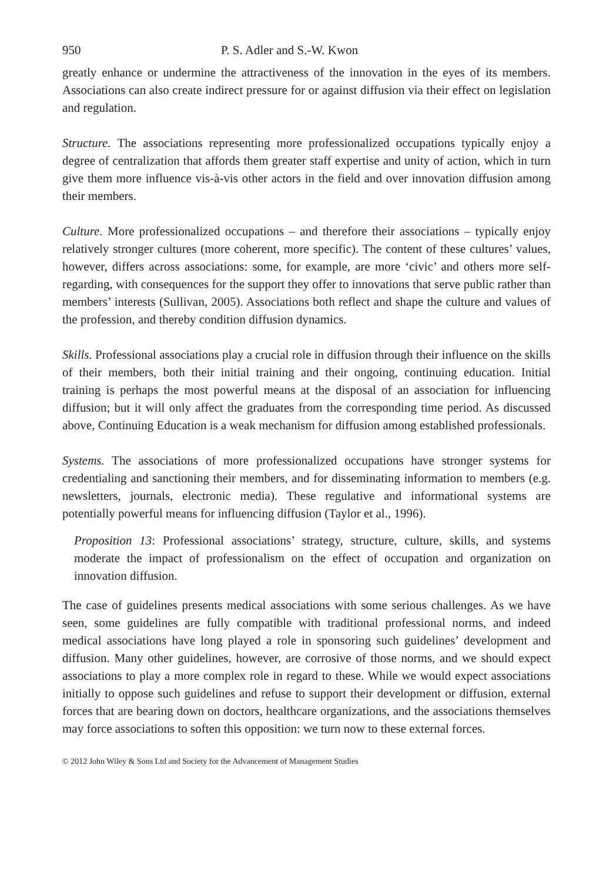950 P. S. Adler and S.-W. Kwon
greatly enhance or undermine the attractiveness of the innovation in the eyes of its members. Associations can also create indirect pressure for or against diffusion via their effect on legislation and regulation.
Structure. The associations representing more professionalized occupations typically enjoy a degree of centralization that affords them greater staff expertise and unity of action, which in turn give them more influence vis-à-vis other actors in the field and over innovation diffusion among their members.
Culture. More professionalized occupations – and therefore their associations – typically enjoy relatively stronger cultures (more coherent, more specific). The content of these cultures’ values, however, differs across associations: some, for example, are more ‘civic’ and others more self-regarding, with consequences for the support they offer to innovations that serve public rather than members’ interests (Sullivan, 2005). Associations both reflect and shape the culture and values of the profession, and thereby condition diffusion dynamics.
Skills. Professional associations play a crucial role in diffusion through their influence on the skills of their members, both their initial training and their ongoing, continuing education. Initial training is perhaps the most powerful means at the disposal of an association for influencing diffusion; but it will only affect the graduates from the corresponding time period. As discussed above, Continuing Education is a weak mechanism for diffusion among established professionals.
Systems. The associations of more professionalized occupations have stronger systems for credentialing and sanctioning their members, and for disseminating information to members (e.g. newsletters, journals, electronic media). These regulative and informational systems are potentially powerful means for influencing diffusion (Taylor et al., 1996).
Proposition 13: Professional associations’ strategy, structure, culture, skills, and systems moderate the impact of professionalism on the effect of occupation and organization on innovation diffusion.
The case of guidelines presents medical associations with some serious challenges. As we have seen, some guidelines are fully compatible with traditional professional norms, and indeed medical associations have long played a role in sponsoring such guidelines’ development and diffusion. Many other guidelines, however, are corrosive of those norms, and we should expect associations to play a more complex role in regard to these. While we would expect associations initially to oppose such guidelines and refuse to support their development or diffusion, external forces that are bearing down on doctors, healthcare organizations, and the associations themselves may force associations to soften this opposition: we turn now to these external forces.
© 2012 John Wiley & Sons Ltd and Society for the Advancement of Management Studies